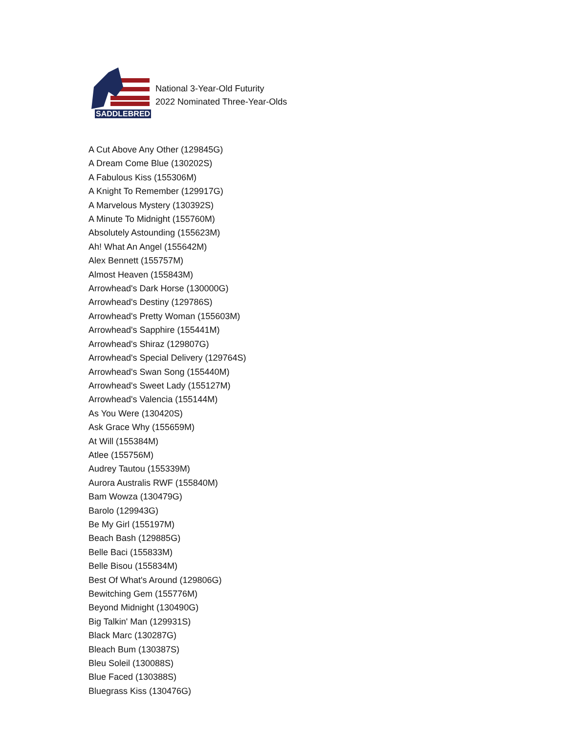SADDLEBRED
National 3-Year-Old Futurity
2022 Nominated Three-Year-Olds
A Cut Above Any Other (129845G)
A Dream Come Blue (130202S)
A Fabulous Kiss (155306M)
A Knight To Remember (129917G)
A Marvelous Mystery (130392S)
A Minute To Midnight (155760M)
Absolutely Astounding (155623M)
Ah! What An Angel (155642M)
Alex Bennett (155757M)
Almost Heaven (155843M)
Arrowhead's Dark Horse (130000G)
Arrowhead's Destiny (129786S)
Arrowhead's Pretty Woman (155603M)
Arrowhead's Sapphire (155441M)
Arrowhead's Shiraz (129807G)
Arrowhead's Special Delivery (129764S)
Arrowhead's Swan Song (155440M)
Arrowhead's Sweet Lady (155127M)
Arrowhead's Valencia (155144M)
As You Were (130420S)
Ask Grace Why (155659M)
At Will (155384M)
Atlee (155756M)
Audrey Tautou (155339M)
Aurora Australis RWF (155840M)
Bam Wowza (130479G)
Barolo (129943G)
Be My Girl (155197M)
Beach Bash (129885G)
Belle Baci (155833M)
Belle Bisou (155834M)
Best Of What's Around (129806G)
Bewitching Gem (155776M)
Beyond Midnight (130490G)
Big Talkin' Man (129931S)
Black Marc (130287G)
Bleach Bum (130387S)
Bleu Soleil (130088S)
Blue Faced (130388S)
Bluegrass Kiss (130476G)